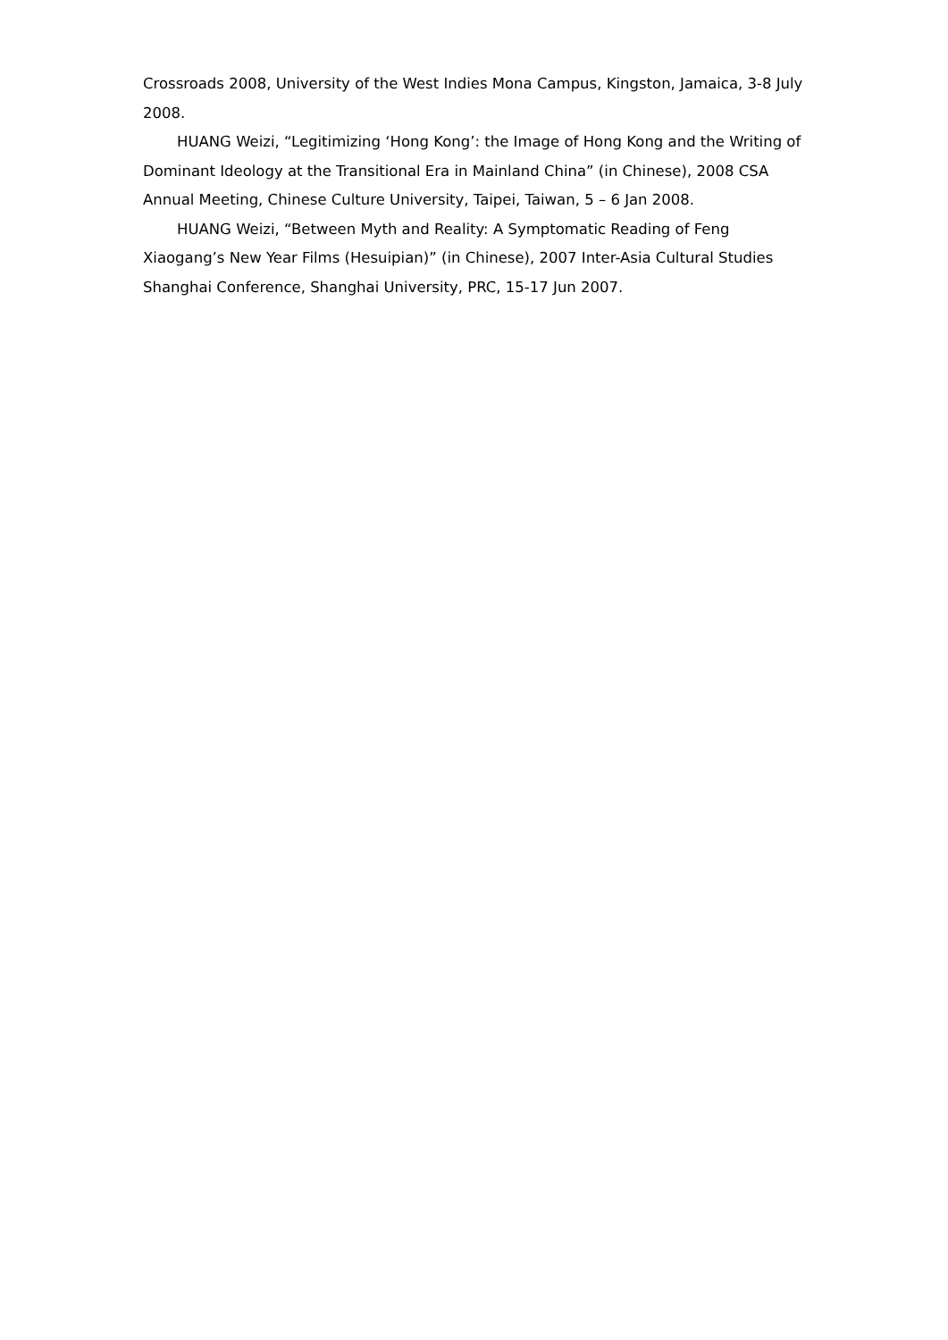Crossroads 2008, University of the West Indies Mona Campus, Kingston, Jamaica, 3-8 July 2008.
HUANG Weizi, “Legitimizing ‘Hong Kong’: the Image of Hong Kong and the Writing of Dominant Ideology at the Transitional Era in Mainland China” (in Chinese), 2008 CSA Annual Meeting, Chinese Culture University, Taipei, Taiwan, 5 – 6 Jan 2008.
HUANG Weizi, “Between Myth and Reality: A Symptomatic Reading of Feng Xiaogang’s New Year Films (Hesuipian)” (in Chinese), 2007 Inter-Asia Cultural Studies Shanghai Conference, Shanghai University, PRC, 15-17 Jun 2007.